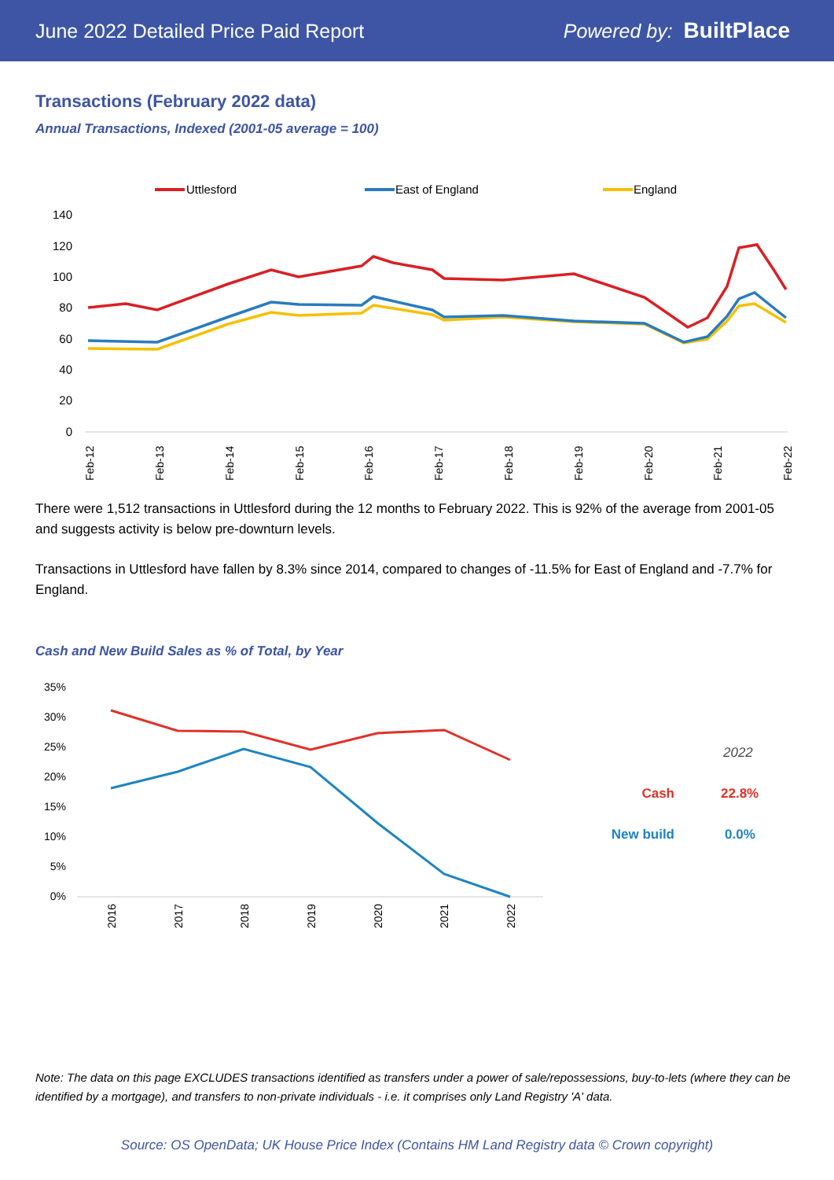June 2022 Detailed Price Paid Report Powered by: BuiltPlace
Transactions (February 2022 data)
Annual Transactions, Indexed (2001-05 average = 100)
Uttlesford
East of England
England
140
120
100
80
60
40
20
0
Feb-12
Feb-13
Feb-14
Feb-15
Feb-16
Feb-17
Feb-18
Feb-19
Feb-20
Feb-21
Feb-22
There were 1,512 transactions in Uttlesford during the 12 months to February 2022. This is 92% of the average from 2001-05 and suggests activity is below pre-downturn levels.
Transactions in Uttlesford have fallen by 8.3% since 2014, compared to changes of -11.5% for East of England and -7.7% for England.
Cash and New Build Sales as % of Total, by Year
35%
30%
25%
20%
15%
10%
5%
0%
2016
2017
2018
2019
2020
2021
2022
2022
Cash
22.8%
New build
0.0%
Note: The data on this page EXCLUDES transactions identified as transfers under a power of sale/repossessions, buy-to-lets (where they can be identified by a mortgage), and transfers to non-private individuals - i.e. it comprises only Land Registry 'A' data.
Source: OS OpenData; UK House Price Index (Contains HM Land Registry data © Crown copyright)